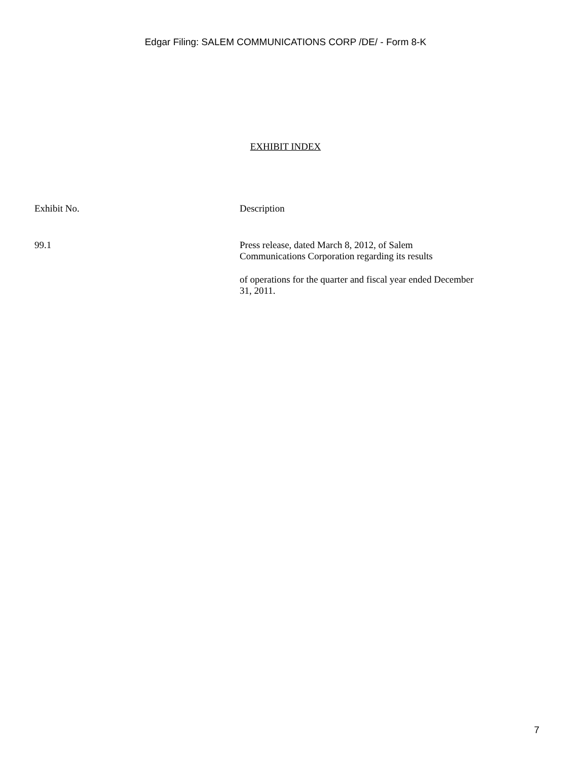Edgar Filing: SALEM COMMUNICATIONS CORP /DE/ - Form 8-K
EXHIBIT INDEX
| Exhibit No. | Description |
| --- | --- |
| 99.1 | Press release, dated March 8, 2012, of Salem Communications Corporation regarding its results of operations for the quarter and fiscal year ended December 31, 2011. |
7